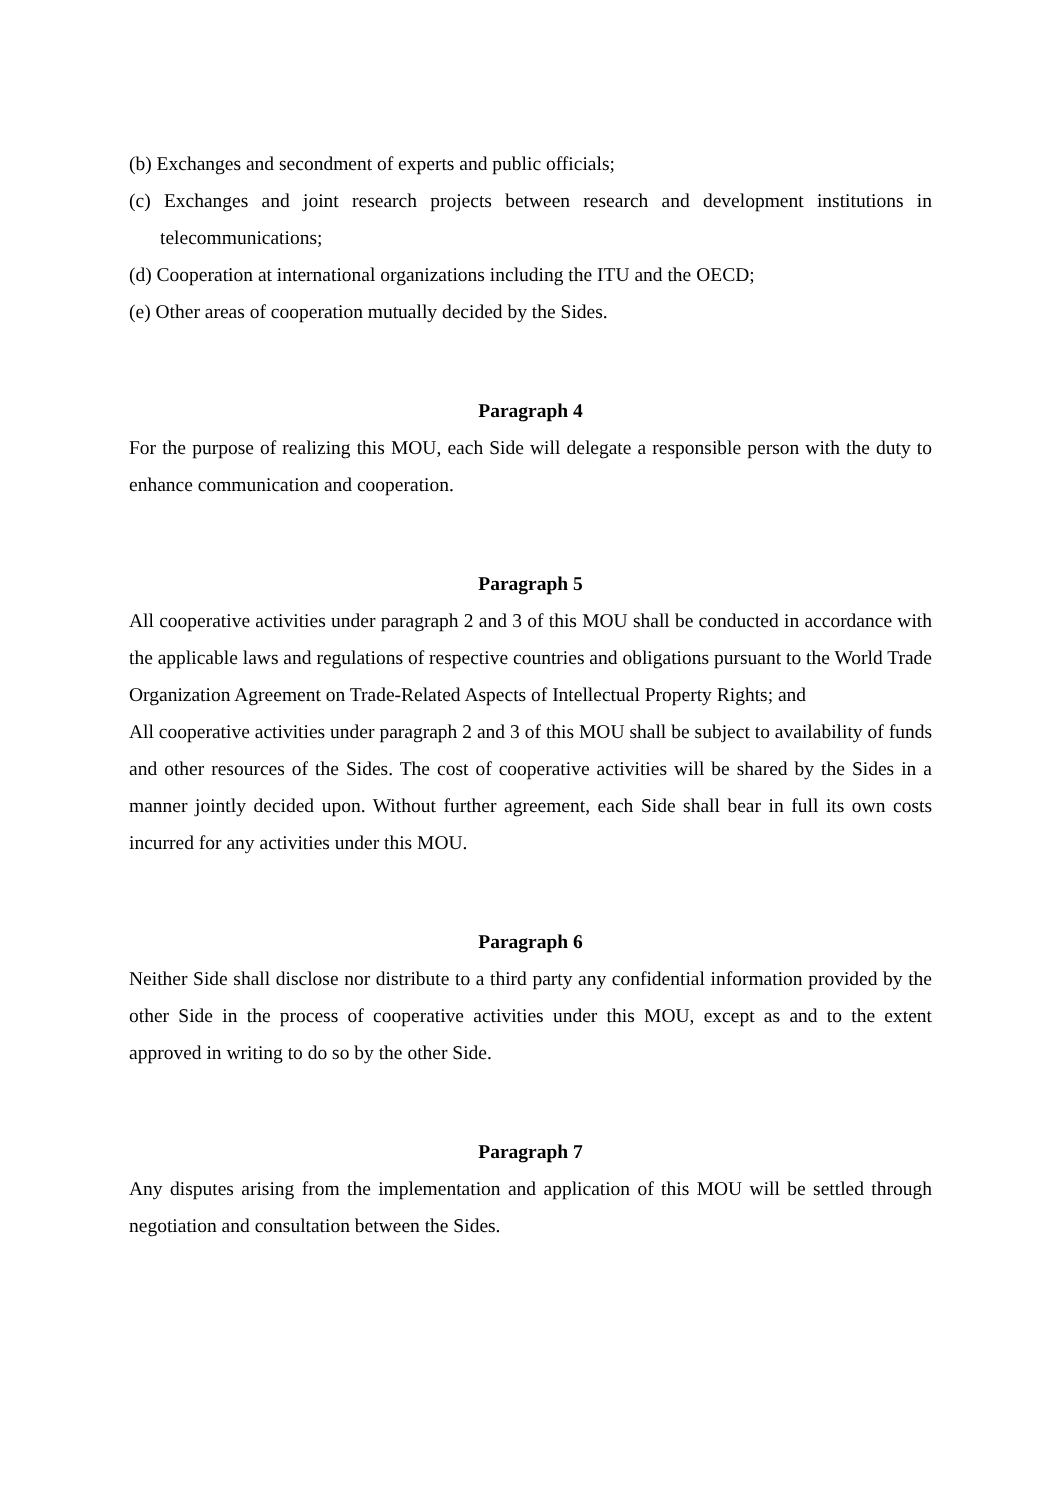(b) Exchanges and secondment of experts and public officials;
(c) Exchanges and joint research projects between research and development institutions in telecommunications;
(d) Cooperation at international organizations including the ITU and the OECD;
(e) Other areas of cooperation mutually decided by the Sides.
Paragraph 4
For the purpose of realizing this MOU, each Side will delegate a responsible person with the duty to enhance communication and cooperation.
Paragraph 5
All cooperative activities under paragraph 2 and 3 of this MOU shall be conducted in accordance with the applicable laws and regulations of respective countries and obligations pursuant to the World Trade Organization Agreement on Trade-Related Aspects of Intellectual Property Rights; and
All cooperative activities under paragraph 2 and 3 of this MOU shall be subject to availability of funds and other resources of the Sides. The cost of cooperative activities will be shared by the Sides in a manner jointly decided upon. Without further agreement, each Side shall bear in full its own costs incurred for any activities under this MOU.
Paragraph 6
Neither Side shall disclose nor distribute to a third party any confidential information provided by the other Side in the process of cooperative activities under this MOU, except as and to the extent approved in writing to do so by the other Side.
Paragraph 7
Any disputes arising from the implementation and application of this MOU will be settled through negotiation and consultation between the Sides.